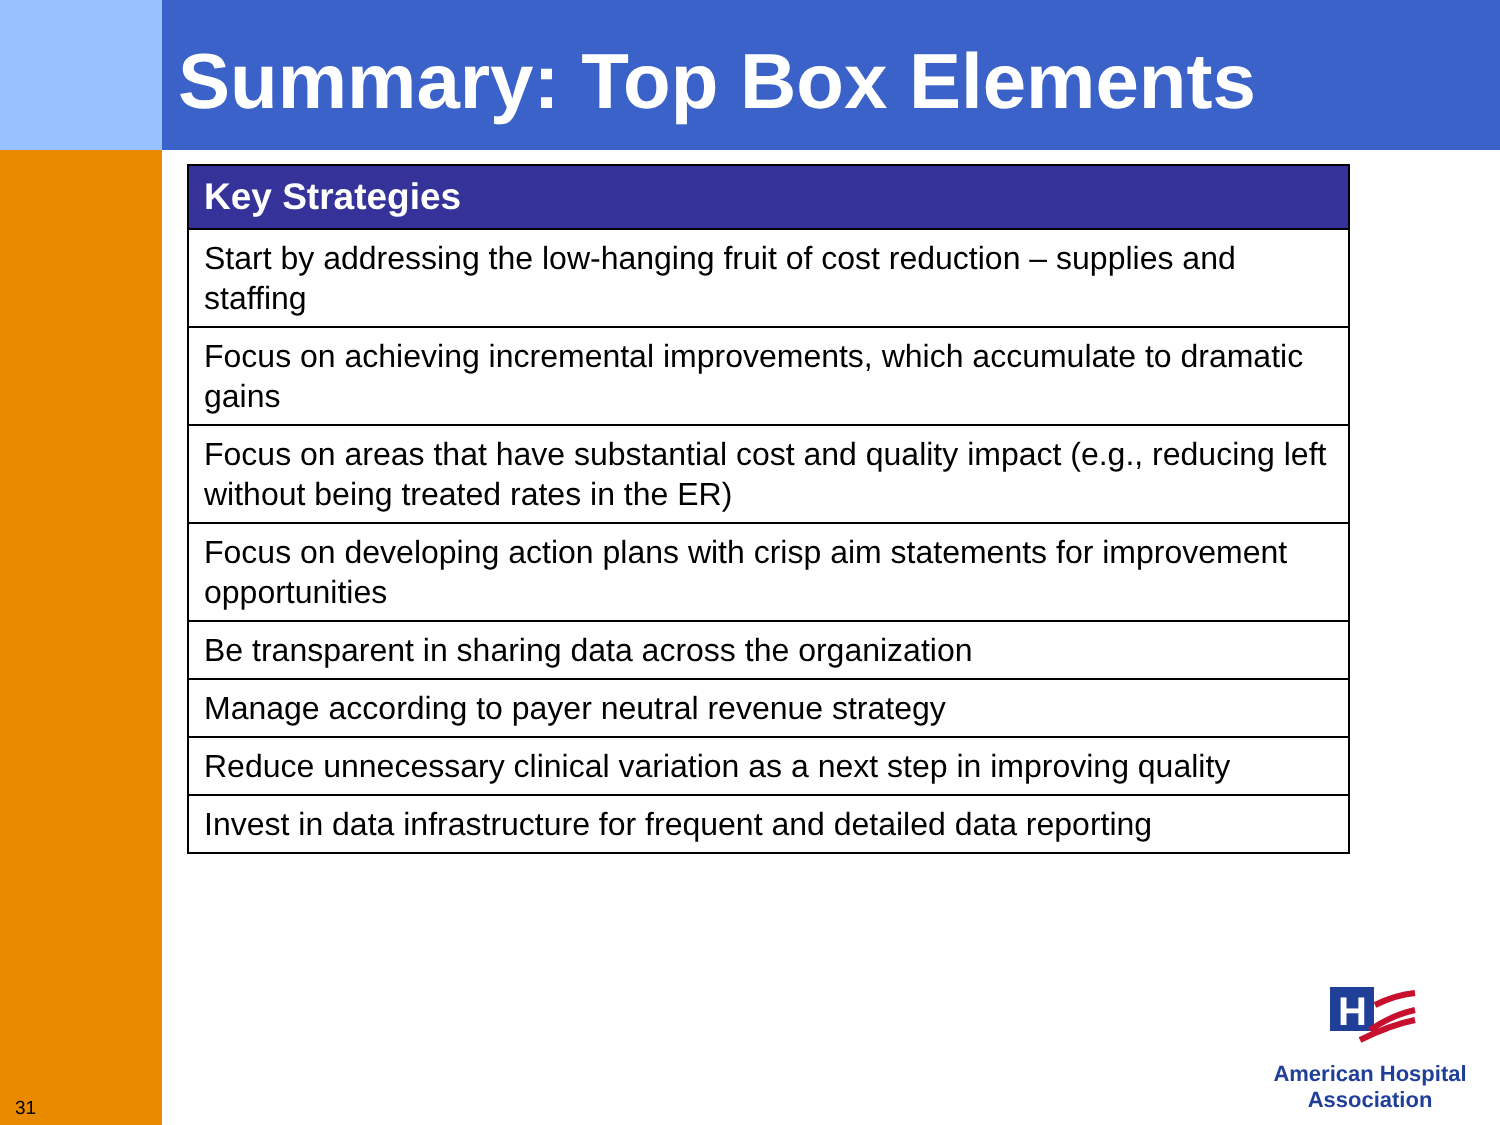Summary: Top Box Elements
| Key Strategies |
| --- |
| Start by addressing the low-hanging fruit of cost reduction – supplies and staffing |
| Focus on achieving incremental improvements, which accumulate to dramatic gains |
| Focus on areas that have substantial cost and quality impact (e.g., reducing left without being treated rates in the ER) |
| Focus on developing action plans with crisp aim statements for improvement opportunities |
| Be transparent in sharing data across the organization |
| Manage according to payer neutral revenue strategy |
| Reduce unnecessary clinical variation as a next step in improving quality |
| Invest in data infrastructure for frequent and detailed data reporting |
H
American Hospital Association
31